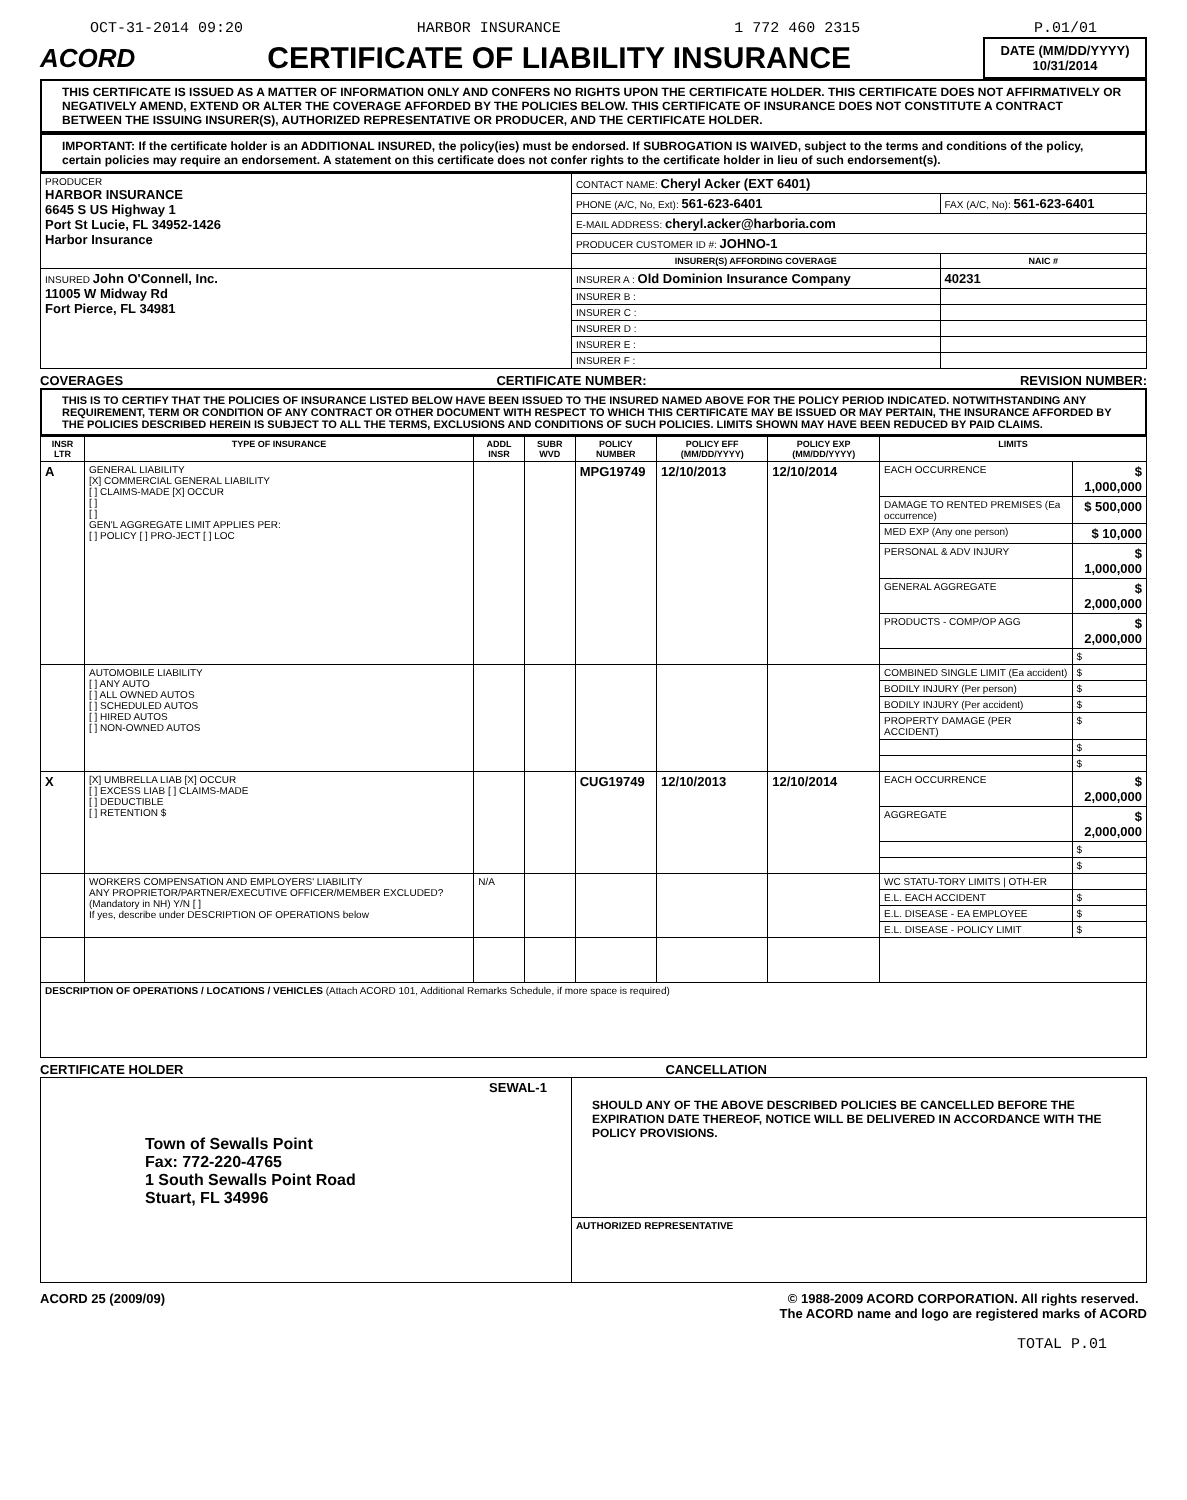OCT-31-2014 09:20 HARBOR INSURANCE 1 772 460 2315 P.01/01
ACORD
CERTIFICATE OF LIABILITY INSURANCE
DATE (MM/DD/YYYY)
10/31/2014
THIS CERTIFICATE IS ISSUED AS A MATTER OF INFORMATION ONLY AND CONFERS NO RIGHTS UPON THE CERTIFICATE HOLDER. THIS CERTIFICATE DOES NOT AFFIRMATIVELY OR NEGATIVELY AMEND, EXTEND OR ALTER THE COVERAGE AFFORDED BY THE POLICIES BELOW. THIS CERTIFICATE OF INSURANCE DOES NOT CONSTITUTE A CONTRACT BETWEEN THE ISSUING INSURER(S), AUTHORIZED REPRESENTATIVE OR PRODUCER, AND THE CERTIFICATE HOLDER.
IMPORTANT: If the certificate holder is an ADDITIONAL INSURED, the policy(ies) must be endorsed. If SUBROGATION IS WAIVED, subject to the terms and conditions of the policy, certain policies may require an endorsement. A statement on this certificate does not confer rights to the certificate holder in lieu of such endorsement(s).
| PRODUCER HARBOR INSURANCE 6645 S US Highway 1 Port St Lucie, FL 34952-1426 Harbor Insurance | CONTACT NAME: Cheryl Acker (EXT 6401) | |
| | PHONE (A/C, No, Ext): 561-623-6401 | FAX (A/C, No): 561-623-6401 |
| | E-MAIL ADDRESS: cheryl.acker@harboria.com | |
| | PRODUCER CUSTOMER ID #: JOHNO-1 | |
| | INSURER(S) AFFORDING COVERAGE | NAIC # |
| INSURED John O'Connell, Inc. 11005 W Midway Rd Fort Pierce, FL 34981 | INSURER A : Old Dominion Insurance Company | 40231 |
| | INSURER B : | |
| | INSURER C : | |
| | INSURER D : | |
| | INSURER E : | |
| | INSURER F : | |
COVERAGES CERTIFICATE NUMBER: REVISION NUMBER:
THIS IS TO CERTIFY THAT THE POLICIES OF INSURANCE LISTED BELOW HAVE BEEN ISSUED TO THE INSURED NAMED ABOVE FOR THE POLICY PERIOD INDICATED. NOTWITHSTANDING ANY REQUIREMENT, TERM OR CONDITION OF ANY CONTRACT OR OTHER DOCUMENT WITH RESPECT TO WHICH THIS CERTIFICATE MAY BE ISSUED OR MAY PERTAIN, THE INSURANCE AFFORDED BY THE POLICIES DESCRIBED HEREIN IS SUBJECT TO ALL THE TERMS, EXCLUSIONS AND CONDITIONS OF SUCH POLICIES. LIMITS SHOWN MAY HAVE BEEN REDUCED BY PAID CLAIMS.
| INSR LTR | TYPE OF INSURANCE | ADDL INSR | SUBR WVD | POLICY NUMBER | POLICY EFF (MM/DD/YYYY) | POLICY EXP (MM/DD/YYYY) | LIMITS | |
| --- | --- | --- | --- | --- | --- | --- | --- | --- |
| A | GENERAL LIABILITY [X] COMMERCIAL GENERAL LIABILITY [ ] CLAIMS-MADE [X] OCCUR [ ] [ ] GEN'L AGGREGATE LIMIT APPLIES PER: [ ] POLICY [ ] PRO-JECT [ ] LOC | | | MPG19749 | 12/10/2013 | 12/10/2014 | EACH OCCURRENCE | $ 1,000,000 |
| | | | | | | | DAMAGE TO RENTED PREMISES (Ea occurrence) | $ 500,000 |
| | | | | | | | MED EXP (Any one person) | $ 10,000 |
| | | | | | | | PERSONAL & ADV INJURY | $ 1,000,000 |
| | | | | | | | GENERAL AGGREGATE | $ 2,000,000 |
| | | | | | | | PRODUCTS - COMP/OP AGG | $ 2,000,000 |
| | | | | | | | | $ |
| | AUTOMOBILE LIABILITY [ ] ANY AUTO [ ] ALL OWNED AUTOS [ ] SCHEDULED AUTOS [ ] HIRED AUTOS [ ] NON-OWNED AUTOS | | | | | | COMBINED SINGLE LIMIT (Ea accident) | $ |
| | | | | | | | BODILY INJURY (Per person) | $ |
| | | | | | | | BODILY INJURY (Per accident) | $ |
| | | | | | | | PROPERTY DAMAGE (PER ACCIDENT) | $ |
| | | | | | | | | $ |
| | | | | | | | | $ |
| X | [X] UMBRELLA LIAB [X] OCCUR [ ] EXCESS LIAB [ ] CLAIMS-MADE [ ] DEDUCTIBLE [ ] RETENTION $ | | | CUG19749 | 12/10/2013 | 12/10/2014 | EACH OCCURRENCE | $ 2,000,000 |
| | | | | | | | AGGREGATE | $ 2,000,000 |
| | | | | | | | | $ |
| | | | | | | | | $ |
| | WORKERS COMPENSATION AND EMPLOYERS' LIABILITY ANY PROPRIETOR/PARTNER/EXECUTIVE OFFICER/MEMBER EXCLUDED? (Mandatory in NH) Y/N [ ] If yes, describe under DESCRIPTION OF OPERATIONS below | N/A | | | | | WC STATU-TORY LIMITS / OTH-ER | |
| | | | | | | | E.L. EACH ACCIDENT | $ |
| | | | | | | | E.L. DISEASE - EA EMPLOYEE | $ |
| | | | | | | | E.L. DISEASE - POLICY LIMIT | $ |
| DESCRIPTION OF OPERATIONS / LOCATIONS / VEHICLES (Attach ACORD 101, Additional Remarks Schedule, if more space is required) | | | | | | | | |
CERTIFICATE HOLDER CANCELLATION
| SEWAL-1 Town of Sewalls Point Fax: 772-220-4765 1 South Sewalls Point Road Stuart, FL 34996 | SHOULD ANY OF THE ABOVE DESCRIBED POLICIES BE CANCELLED BEFORE THE EXPIRATION DATE THEREOF, NOTICE WILL BE DELIVERED IN ACCORDANCE WITH THE POLICY PROVISIONS. |
| | AUTHORIZED REPRESENTATIVE |
ACORD 25 (2009/09) © 1988-2009 ACORD CORPORATION. All rights reserved.
The ACORD name and logo are registered marks of ACORD
TOTAL P.01